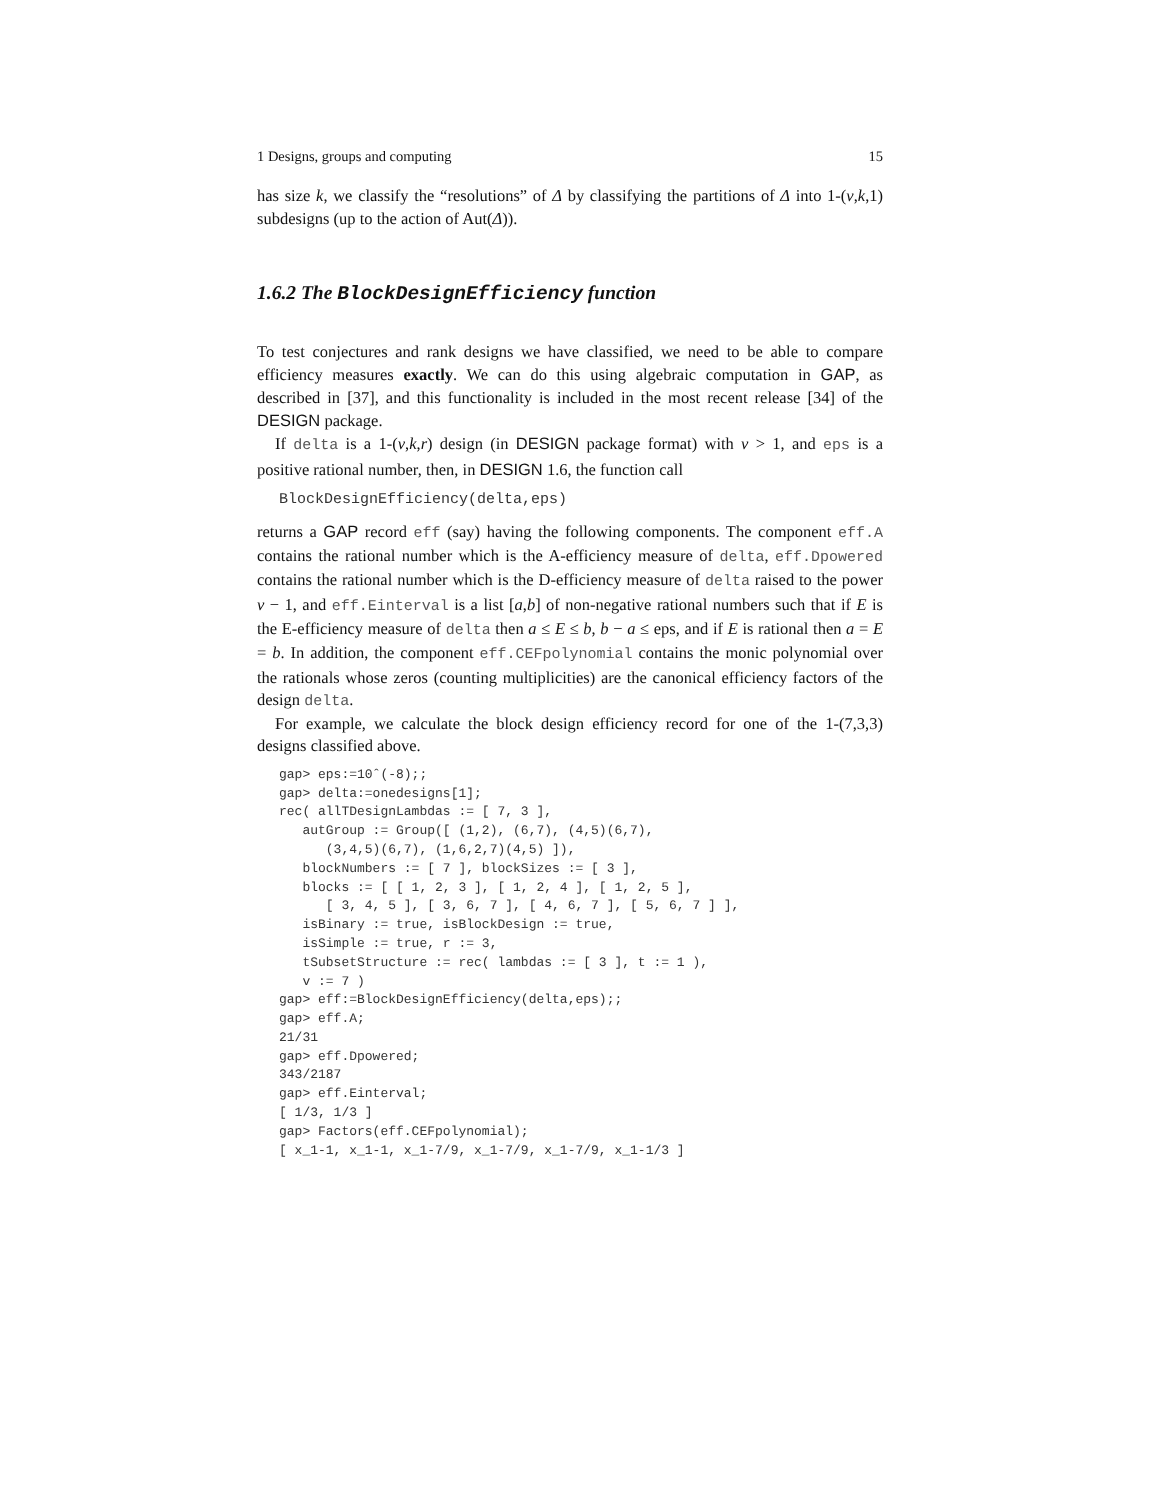1 Designs, groups and computing 15
has size k, we classify the “resolutions” of Δ by classifying the partitions of Δ into 1-(v,k,1) subdesigns (up to the action of Aut(Δ)).
1.6.2 The BlockDesignEfficiency function
To test conjectures and rank designs we have classified, we need to be able to compare efficiency measures exactly. We can do this using algebraic computation in GAP, as described in [37], and this functionality is included in the most recent release [34] of the DESIGN package.
If delta is a 1-(v,k,r) design (in DESIGN package format) with v > 1, and eps is a positive rational number, then, in DESIGN 1.6, the function call
BlockDesignEfficiency(delta,eps)
returns a GAP record eff (say) having the following components. The component eff.A contains the rational number which is the A-efficiency measure of delta, eff.Dpowered contains the rational number which is the D-efficiency measure of delta raised to the power v − 1, and eff.Einterval is a list [a,b] of non-negative rational numbers such that if E is the E-efficiency measure of delta then a ≤ E ≤ b, b − a ≤ eps, and if E is rational then a = E = b. In addition, the component eff.CEFpolynomial contains the monic polynomial over the rationals whose zeros (counting multiplicities) are the canonical efficiency factors of the design delta.
For example, we calculate the block design efficiency record for one of the 1-(7,3,3) designs classified above.
gap> eps:=10ˆ(-8);;
gap> delta:=onedesigns[1];
rec( allTDesignLambdas := [ 7, 3 ],
   autGroup := Group([ (1,2), (6,7), (4,5)(6,7),
      (3,4,5)(6,7), (1,6,2,7)(4,5) ]),
   blockNumbers := [ 7 ], blockSizes := [ 3 ],
   blocks := [ [ 1, 2, 3 ], [ 1, 2, 4 ], [ 1, 2, 5 ],
      [ 3, 4, 5 ], [ 3, 6, 7 ], [ 4, 6, 7 ], [ 5, 6, 7 ] ],
   isBinary := true, isBlockDesign := true,
   isSimple := true, r := 3,
   tSubsetStructure := rec( lambdas := [ 3 ], t := 1 ),
   v := 7 )
gap> eff:=BlockDesignEfficiency(delta,eps);;
gap> eff.A;
21/31
gap> eff.Dpowered;
343/2187
gap> eff.Einterval;
[ 1/3, 1/3 ]
gap> Factors(eff.CEFpolynomial);
[ x_1-1, x_1-1, x_1-7/9, x_1-7/9, x_1-7/9, x_1-1/3 ]